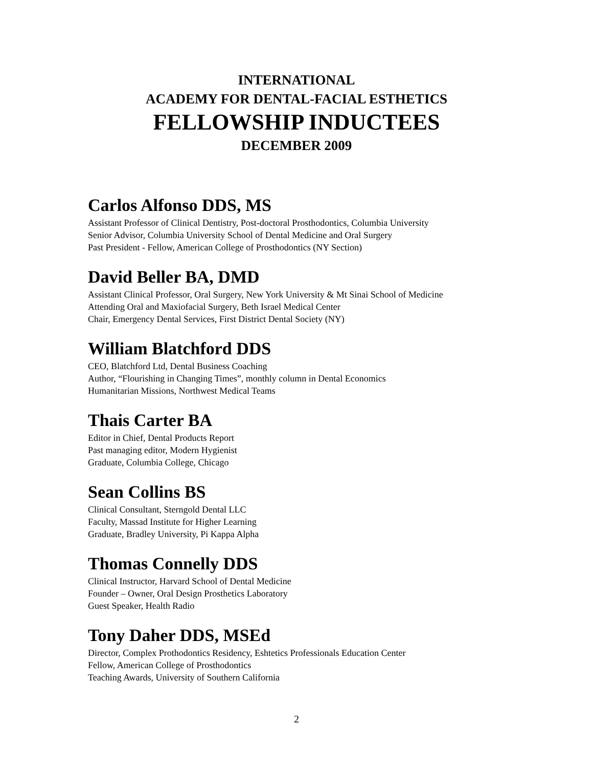INTERNATIONAL
ACADEMY FOR DENTAL-FACIAL ESTHETICS
FELLOWSHIP INDUCTEES
DECEMBER 2009
Carlos Alfonso DDS, MS
Assistant Professor of Clinical Dentistry, Post-doctoral Prosthodontics, Columbia University
Senior Advisor, Columbia University School of Dental Medicine and Oral Surgery
Past President - Fellow, American College of Prosthodontics (NY Section)
David Beller BA, DMD
Assistant Clinical Professor, Oral Surgery, New York University & Mt Sinai School of Medicine
Attending Oral and Maxiofacial Surgery, Beth Israel Medical Center
Chair, Emergency Dental Services, First District Dental Society (NY)
William Blatchford DDS
CEO, Blatchford Ltd, Dental Business Coaching
Author, “Flourishing in Changing Times”, monthly column in Dental Economics
Humanitarian Missions, Northwest Medical Teams
Thais Carter BA
Editor in Chief, Dental Products Report
Past managing editor, Modern Hygienist
Graduate, Columbia College, Chicago
Sean Collins BS
Clinical Consultant, Sterngold Dental LLC
Faculty, Massad Institute for Higher Learning
Graduate, Bradley University, Pi Kappa Alpha
Thomas Connelly DDS
Clinical Instructor, Harvard School of Dental Medicine
Founder – Owner, Oral Design Prosthetics Laboratory
Guest Speaker, Health Radio
Tony Daher DDS, MSEd
Director, Complex Prothodontics Residency, Eshtetics Professionals Education Center
Fellow, American College of Prosthodontics
Teaching Awards, University of Southern California
2